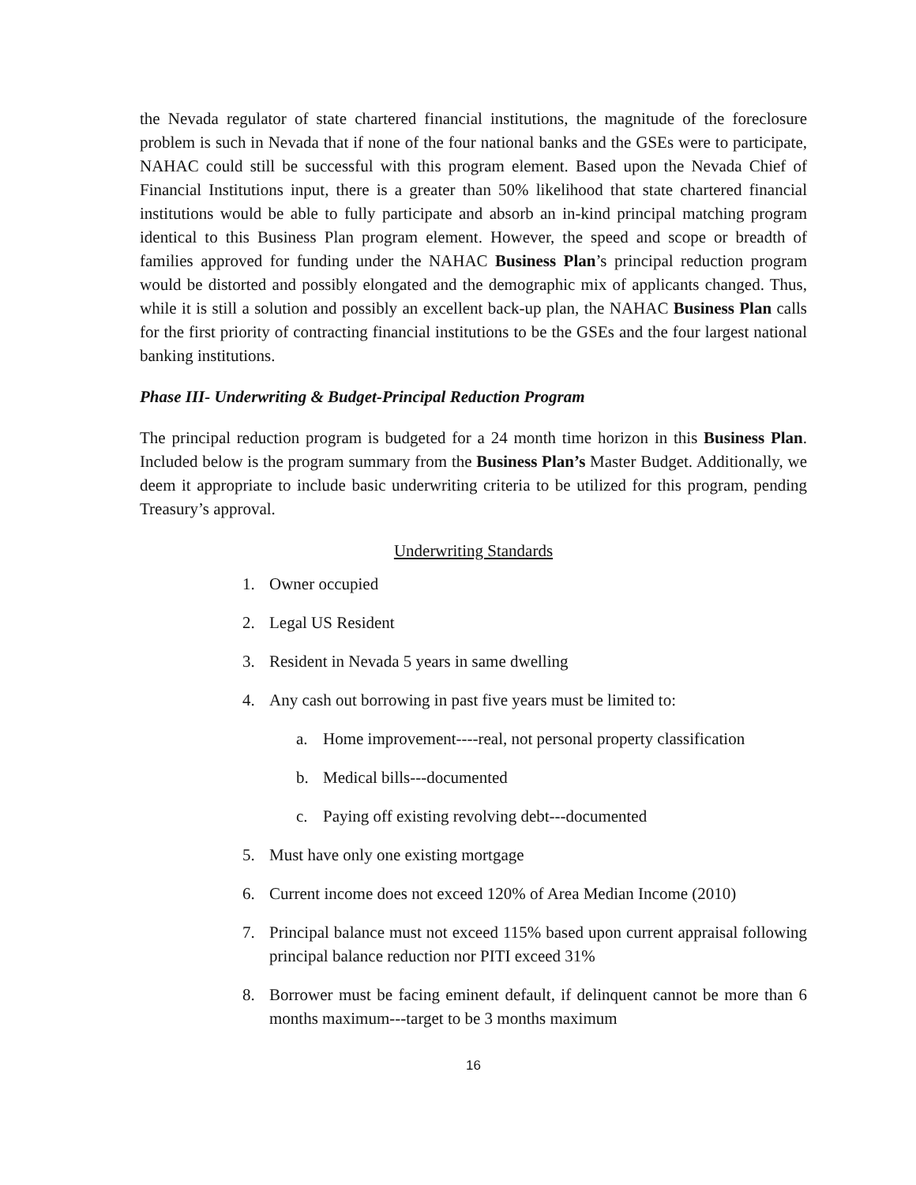the Nevada regulator of state chartered financial institutions, the magnitude of the foreclosure problem is such in Nevada that if none of the four national banks and the GSEs were to participate, NAHAC could still be successful with this program element. Based upon the Nevada Chief of Financial Institutions input, there is a greater than 50% likelihood that state chartered financial institutions would be able to fully participate and absorb an in-kind principal matching program identical to this Business Plan program element. However, the speed and scope or breadth of families approved for funding under the NAHAC Business Plan’s principal reduction program would be distorted and possibly elongated and the demographic mix of applicants changed. Thus, while it is still a solution and possibly an excellent back-up plan, the NAHAC Business Plan calls for the first priority of contracting financial institutions to be the GSEs and the four largest national banking institutions.
Phase III- Underwriting & Budget-Principal Reduction Program
The principal reduction program is budgeted for a 24 month time horizon in this Business Plan. Included below is the program summary from the Business Plan’s Master Budget. Additionally, we deem it appropriate to include basic underwriting criteria to be utilized for this program, pending Treasury’s approval.
Underwriting Standards
1. Owner occupied
2. Legal US Resident
3. Resident in Nevada 5 years in same dwelling
4. Any cash out borrowing in past five years must be limited to:
a. Home improvement----real, not personal property classification
b. Medical bills---documented
c. Paying off existing revolving debt---documented
5. Must have only one existing mortgage
6. Current income does not exceed 120% of Area Median Income (2010)
7. Principal balance must not exceed 115% based upon current appraisal following principal balance reduction nor PITI exceed 31%
8. Borrower must be facing eminent default, if delinquent cannot be more than 6 months maximum---target to be 3 months maximum
16